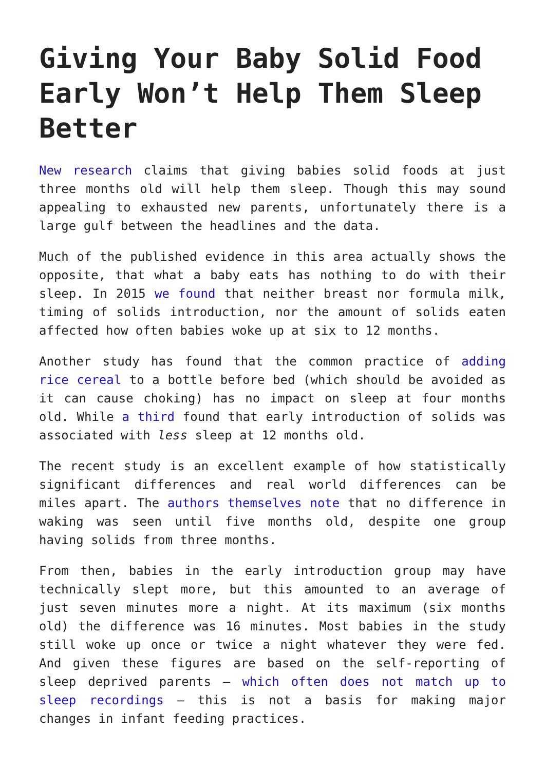Giving Your Baby Solid Food Early Won’t Help Them Sleep Better
New research claims that giving babies solid foods at just three months old will help them sleep. Though this may sound appealing to exhausted new parents, unfortunately there is a large gulf between the headlines and the data.
Much of the published evidence in this area actually shows the opposite, that what a baby eats has nothing to do with their sleep. In 2015 we found that neither breast nor formula milk, timing of solids introduction, nor the amount of solids eaten affected how often babies woke up at six to 12 months.
Another study has found that the common practice of adding rice cereal to a bottle before bed (which should be avoided as it can cause choking) has no impact on sleep at four months old. While a third found that early introduction of solids was associated with less sleep at 12 months old.
The recent study is an excellent example of how statistically significant differences and real world differences can be miles apart. The authors themselves note that no difference in waking was seen until five months old, despite one group having solids from three months.
From then, babies in the early introduction group may have technically slept more, but this amounted to an average of just seven minutes more a night. At its maximum (six months old) the difference was 16 minutes. Most babies in the study still woke up once or twice a night whatever they were fed. And given these figures are based on the self-reporting of sleep deprived parents – which often does not match up to sleep recordings – this is not a basis for making major changes in infant feeding practices.